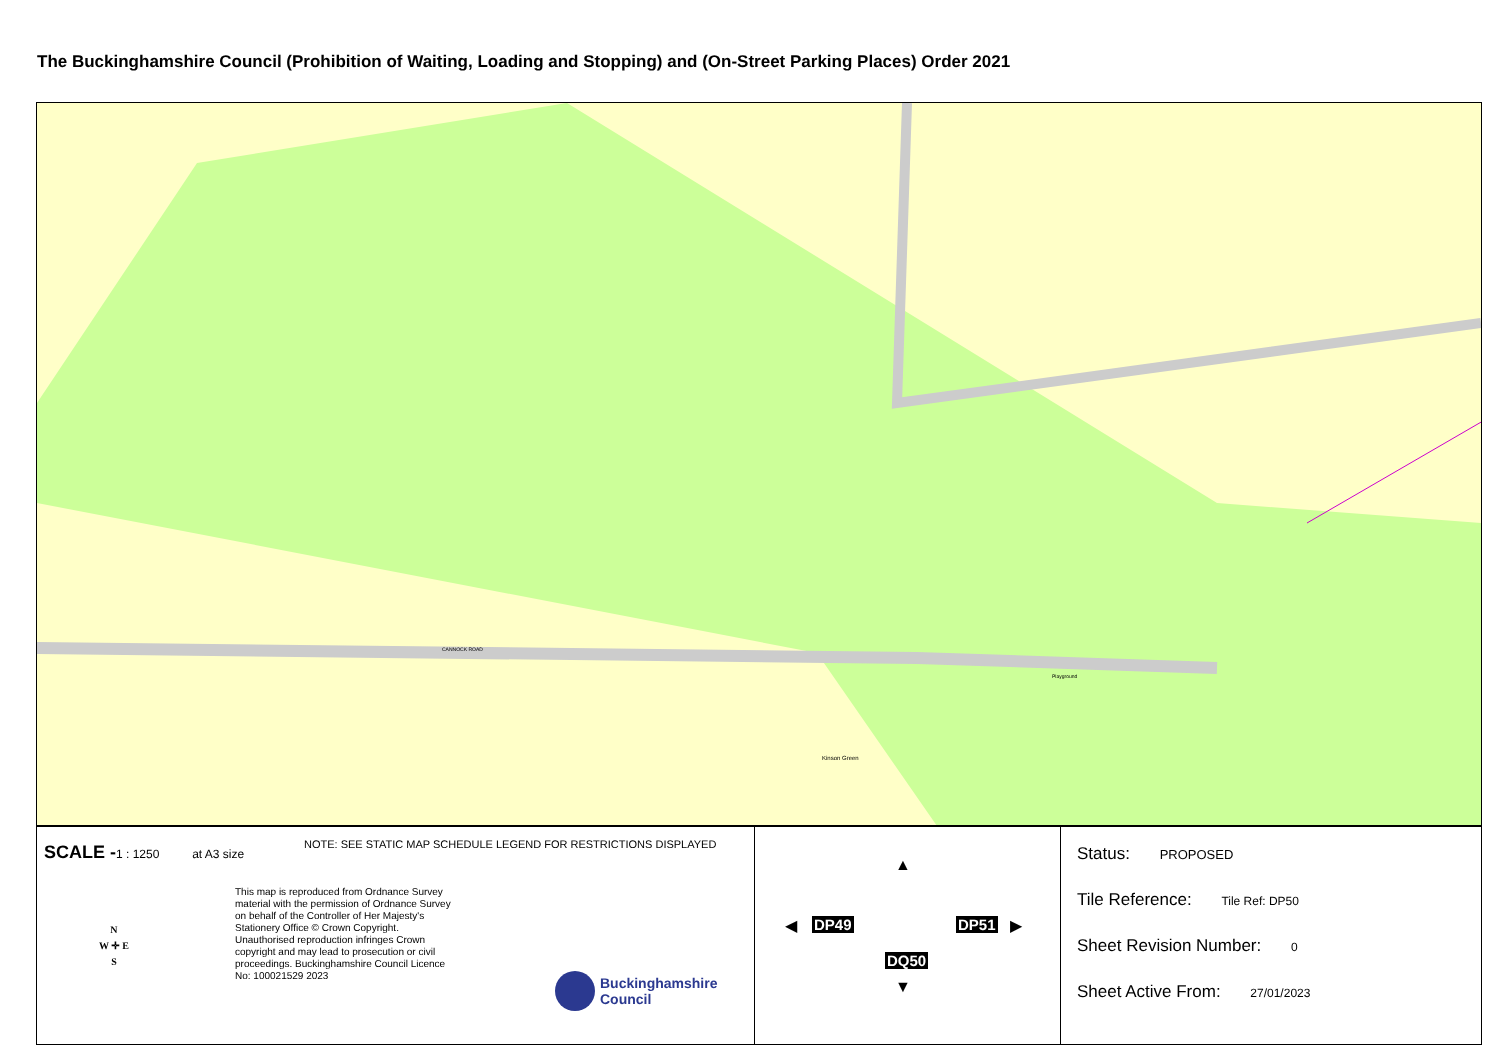The Buckinghamshire Council (Prohibition of Waiting, Loading and Stopping) and (On-Street Parking Places) Order 2021
CANNOCK ROAD
Playground
Kinson Green
SCALE -1 : 1250 at A3 size
NOTE: SEE STATIC MAP SCHEDULE LEGEND FOR RESTRICTIONS DISPLAYED
N
W ✛ E
S
This map is reproduced from Ordnance Survey material with the permission of Ordnance Survey on behalf of the Controller of Her Majesty's Stationery Office © Crown Copyright. Unauthorised reproduction infringes Crown copyright and may lead to prosecution or civil proceedings. Buckinghamshire Council Licence No: 100021529 2023
Buckinghamshire
Council
▲
◀ DP49 DP51 ▶
DQ50
▼
Status: PROPOSED
Tile Reference: Tile Ref: DP50
Sheet Revision Number: 0
Sheet Active From: 27/01/2023